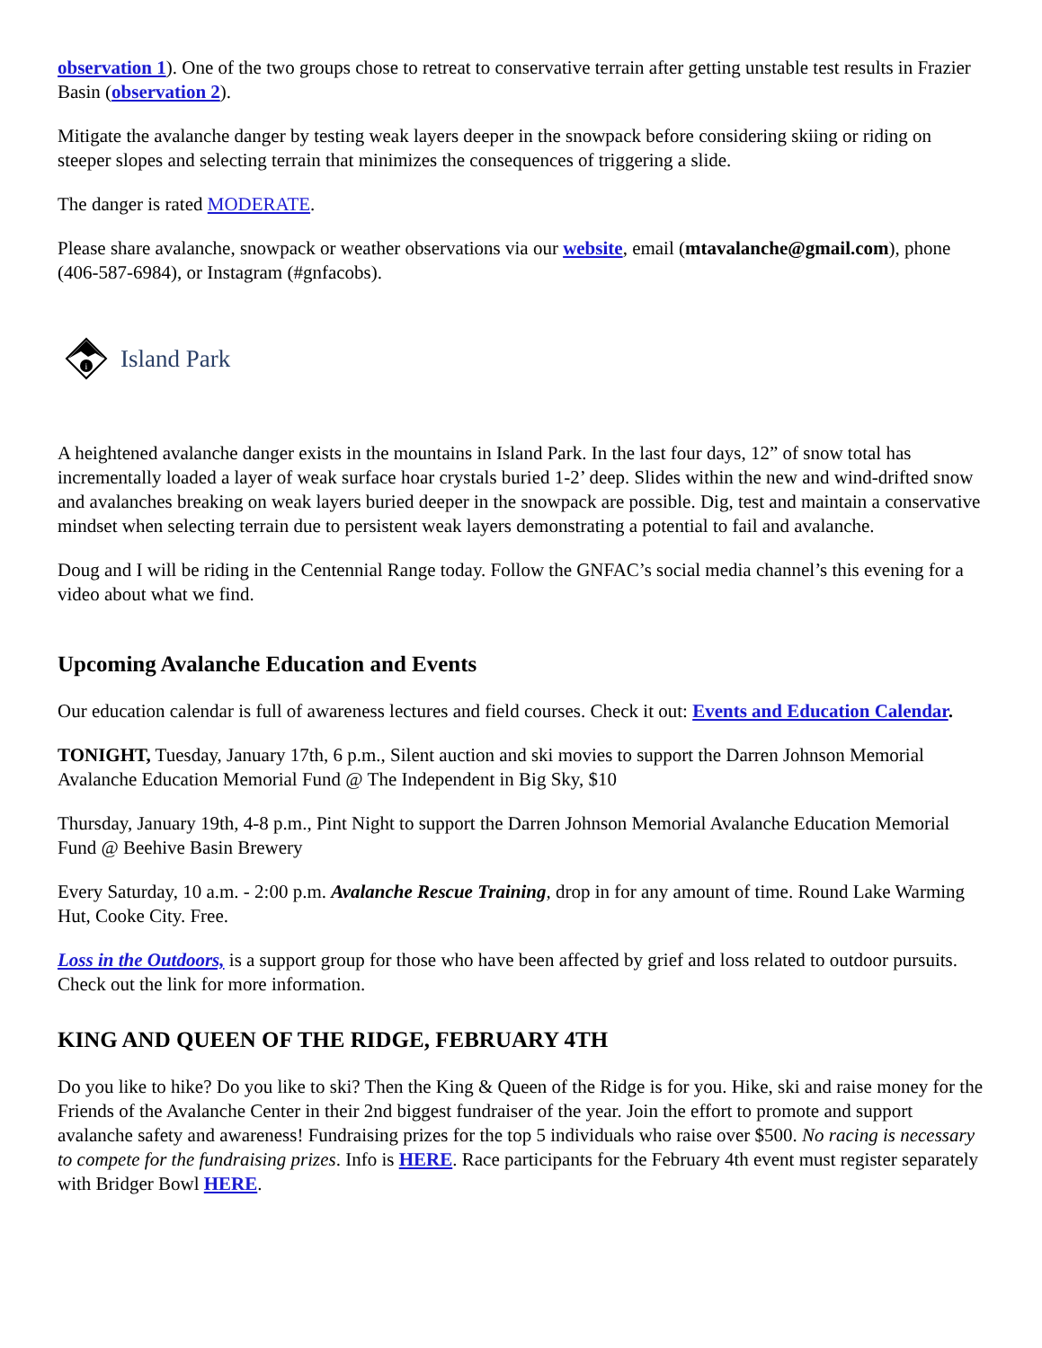observation 1). One of the two groups chose to retreat to conservative terrain after getting unstable test results in Frazier Basin (observation 2).
Mitigate the avalanche danger by testing weak layers deeper in the snowpack before considering skiing or riding on steeper slopes and selecting terrain that minimizes the consequences of triggering a slide.
The danger is rated MODERATE.
Please share avalanche, snowpack or weather observations via our website, email (mtavalanche@gmail.com), phone (406-587-6984), or Instagram (#gnfacobs).
i
Island Park
A heightened avalanche danger exists in the mountains in Island Park. In the last four days, 12” of snow total has incrementally loaded a layer of weak surface hoar crystals buried 1-2’ deep. Slides within the new and wind-drifted snow and avalanches breaking on weak layers buried deeper in the snowpack are possible. Dig, test and maintain a conservative mindset when selecting terrain due to persistent weak layers demonstrating a potential to fail and avalanche.
Doug and I will be riding in the Centennial Range today. Follow the GNFAC’s social media channel’s this evening for a video about what we find.
Upcoming Avalanche Education and Events
Our education calendar is full of awareness lectures and field courses. Check it out: Events and Education Calendar.
TONIGHT, Tuesday, January 17th, 6 p.m., Silent auction and ski movies to support the Darren Johnson Memorial Avalanche Education Memorial Fund @ The Independent in Big Sky, $10
Thursday, January 19th, 4-8 p.m., Pint Night to support the Darren Johnson Memorial Avalanche Education Memorial Fund @ Beehive Basin Brewery
Every Saturday, 10 a.m. - 2:00 p.m. Avalanche Rescue Training, drop in for any amount of time. Round Lake Warming Hut, Cooke City. Free.
Loss in the Outdoors, is a support group for those who have been affected by grief and loss related to outdoor pursuits. Check out the link for more information.
KING AND QUEEN OF THE RIDGE, FEBRUARY 4TH
Do you like to hike? Do you like to ski? Then the King & Queen of the Ridge is for you. Hike, ski and raise money for the Friends of the Avalanche Center in their 2nd biggest fundraiser of the year. Join the effort to promote and support avalanche safety and awareness! Fundraising prizes for the top 5 individuals who raise over $500. No racing is necessary to compete for the fundraising prizes. Info is HERE. Race participants for the February 4th event must register separately with Bridger Bowl HERE.